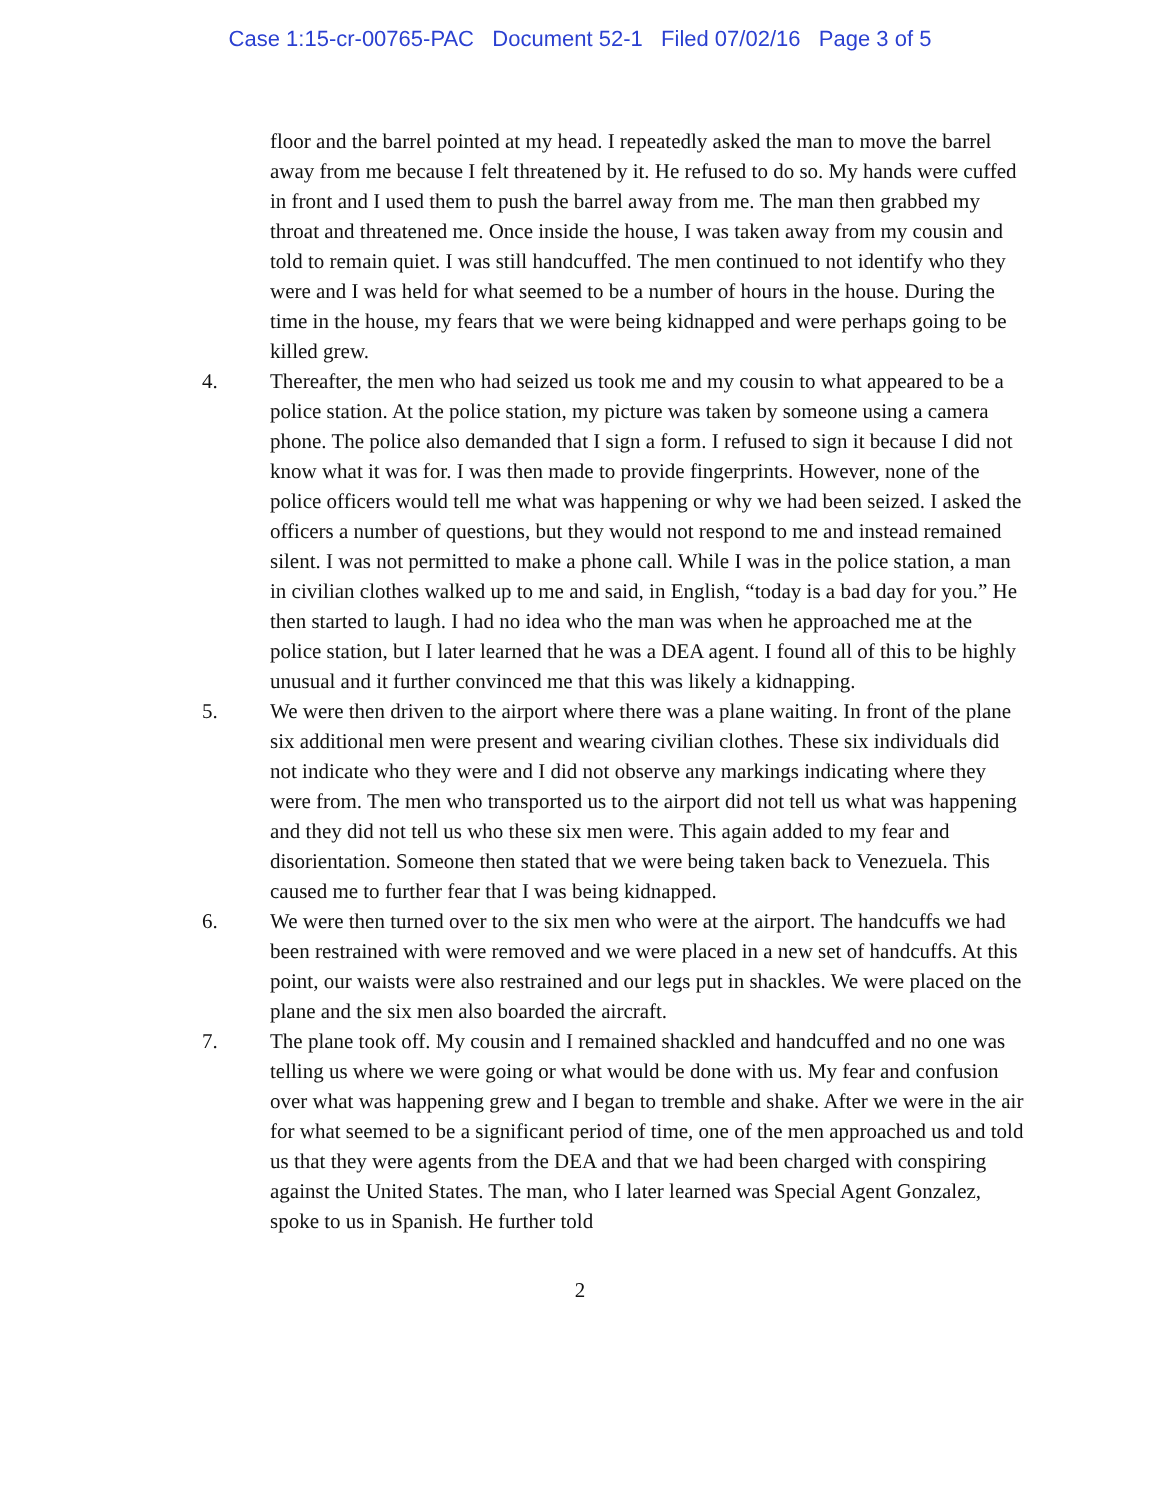Case 1:15-cr-00765-PAC Document 52-1 Filed 07/02/16 Page 3 of 5
floor and the barrel pointed at my head. I repeatedly asked the man to move the barrel away from me because I felt threatened by it. He refused to do so. My hands were cuffed in front and I used them to push the barrel away from me. The man then grabbed my throat and threatened me. Once inside the house, I was taken away from my cousin and told to remain quiet. I was still handcuffed. The men continued to not identify who they were and I was held for what seemed to be a number of hours in the house. During the time in the house, my fears that we were being kidnapped and were perhaps going to be killed grew.
4. Thereafter, the men who had seized us took me and my cousin to what appeared to be a police station. At the police station, my picture was taken by someone using a camera phone. The police also demanded that I sign a form. I refused to sign it because I did not know what it was for. I was then made to provide fingerprints. However, none of the police officers would tell me what was happening or why we had been seized. I asked the officers a number of questions, but they would not respond to me and instead remained silent. I was not permitted to make a phone call. While I was in the police station, a man in civilian clothes walked up to me and said, in English, “today is a bad day for you.” He then started to laugh. I had no idea who the man was when he approached me at the police station, but I later learned that he was a DEA agent. I found all of this to be highly unusual and it further convinced me that this was likely a kidnapping.
5. We were then driven to the airport where there was a plane waiting. In front of the plane six additional men were present and wearing civilian clothes. These six individuals did not indicate who they were and I did not observe any markings indicating where they were from. The men who transported us to the airport did not tell us what was happening and they did not tell us who these six men were. This again added to my fear and disorientation. Someone then stated that we were being taken back to Venezuela. This caused me to further fear that I was being kidnapped.
6. We were then turned over to the six men who were at the airport. The handcuffs we had been restrained with were removed and we were placed in a new set of handcuffs. At this point, our waists were also restrained and our legs put in shackles. We were placed on the plane and the six men also boarded the aircraft.
7. The plane took off. My cousin and I remained shackled and handcuffed and no one was telling us where we were going or what would be done with us. My fear and confusion over what was happening grew and I began to tremble and shake. After we were in the air for what seemed to be a significant period of time, one of the men approached us and told us that they were agents from the DEA and that we had been charged with conspiring against the United States. The man, who I later learned was Special Agent Gonzalez, spoke to us in Spanish. He further told
2